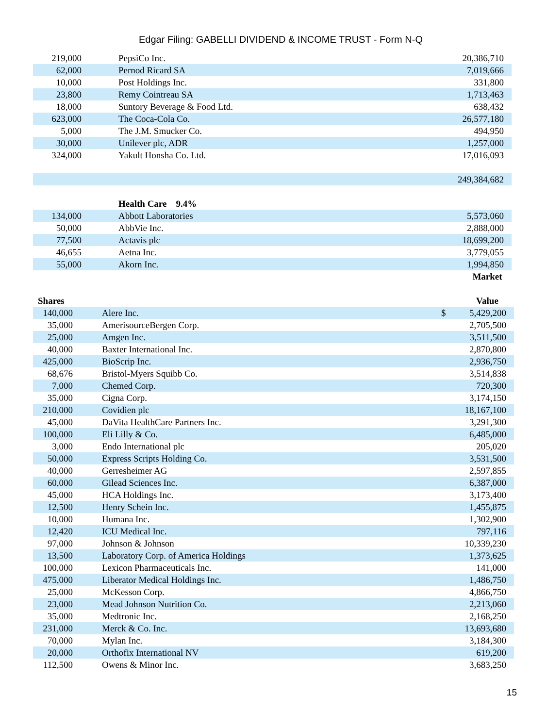Edgar Filing: GABELLI DIVIDEND & INCOME TRUST - Form N-Q
| 219,000 | | PepsiCo Inc. | 20,386,710 |
| 62,000 | | Pernod Ricard SA | 7,019,666 |
| 10,000 | | Post Holdings Inc. | 331,800 |
| 23,800 | | Remy Cointreau SA | 1,713,463 |
| 18,000 | | Suntory Beverage & Food Ltd. | 638,432 |
| 623,000 | | The Coca-Cola Co. | 26,577,180 |
| 5,000 | | The J.M. Smucker Co. | 494,950 |
| 30,000 | | Unilever plc, ADR | 1,257,000 |
| 324,000 | | Yakult Honsha Co. Ltd. | 17,016,093 |
| | | | 249,384,682 |
| | | Health Care 9.4% | |
| 134,000 | | Abbott Laboratories | 5,573,060 |
| 50,000 | | AbbVie Inc. | 2,888,000 |
| 77,500 | | Actavis plc | 18,699,200 |
| 46,655 | | Aetna Inc. | 3,779,055 |
| 55,000 | | Akorn Inc. | 1,994,850 |
| | | | | Market |
| Shares | | | | Value |
| 140,000 | | Alere Inc. | $ | 5,429,200 |
| 35,000 | | AmerisourceBergen Corp. | | 2,705,500 |
| 25,000 | | Amgen Inc. | | 3,511,500 |
| 40,000 | | Baxter International Inc. | | 2,870,800 |
| 425,000 | | BioScrip Inc. | | 2,936,750 |
| 68,676 | | Bristol-Myers Squibb Co. | | 3,514,838 |
| 7,000 | | Chemed Corp. | | 720,300 |
| 35,000 | | Cigna Corp. | | 3,174,150 |
| 210,000 | | Covidien plc | | 18,167,100 |
| 45,000 | | DaVita HealthCare Partners Inc. | | 3,291,300 |
| 100,000 | | Eli Lilly & Co. | | 6,485,000 |
| 3,000 | | Endo International plc | | 205,020 |
| 50,000 | | Express Scripts Holding Co. | | 3,531,500 |
| 40,000 | | Gerresheimer AG | | 2,597,855 |
| 60,000 | | Gilead Sciences Inc. | | 6,387,000 |
| 45,000 | | HCA Holdings Inc. | | 3,173,400 |
| 12,500 | | Henry Schein Inc. | | 1,455,875 |
| 10,000 | | Humana Inc. | | 1,302,900 |
| 12,420 | | ICU Medical Inc. | | 797,116 |
| 97,000 | | Johnson & Johnson | | 10,339,230 |
| 13,500 | | Laboratory Corp. of America Holdings | | 1,373,625 |
| 100,000 | | Lexicon Pharmaceuticals Inc. | | 141,000 |
| 475,000 | | Liberator Medical Holdings Inc. | | 1,486,750 |
| 25,000 | | McKesson Corp. | | 4,866,750 |
| 23,000 | | Mead Johnson Nutrition Co. | | 2,213,060 |
| 35,000 | | Medtronic Inc. | | 2,168,250 |
| 231,000 | | Merck & Co. Inc. | | 13,693,680 |
| 70,000 | | Mylan Inc. | | 3,184,300 |
| 20,000 | | Orthofix International NV | | 619,200 |
| 112,500 | | Owens & Minor Inc. | | 3,683,250 |
15